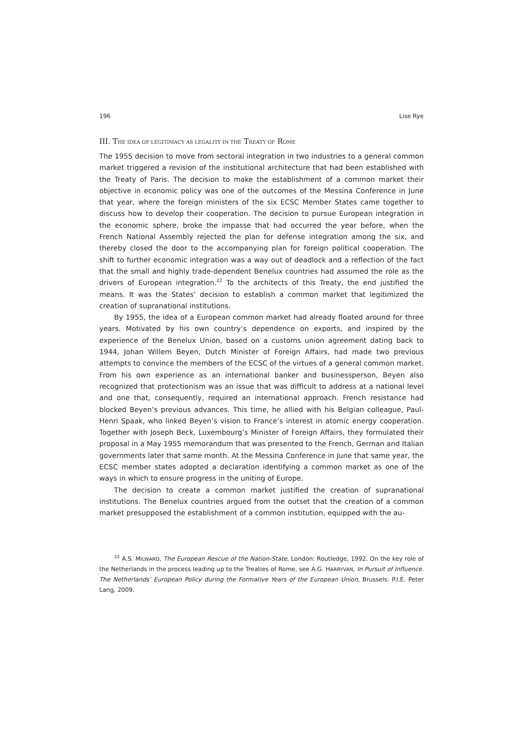196 Lise Rye
III. THE IDEA OF LEGITIMACY AS LEGALITY IN THE TREATY OF ROME
The 1955 decision to move from sectoral integration in two industries to a general common market triggered a revision of the institutional architecture that had been established with the Treaty of Paris. The decision to make the establishment of a common market their objective in economic policy was one of the outcomes of the Messina Conference in June that year, where the foreign ministers of the six ECSC Member States came together to discuss how to develop their cooperation. The decision to pursue European integration in the economic sphere, broke the impasse that had occurred the year before, when the French National Assembly rejected the plan for defense integration among the six, and thereby closed the door to the accompanying plan for foreign political cooperation. The shift to further economic integration was a way out of deadlock and a reflection of the fact that the small and highly trade-dependent Benelux countries had assumed the role as the drivers of European integration.<sup>22</sup> To the architects of this Treaty, the end justified the means. It was the States’ decision to establish a common market that legitimized the creation of supranational institutions.
By 1955, the idea of a European common market had already floated around for three years. Motivated by his own country’s dependence on exports, and inspired by the experience of the Benelux Union, based on a customs union agreement dating back to 1944, Johan Willem Beyen, Dutch Minister of Foreign Affairs, had made two previous attempts to convince the members of the ECSC of the virtues of a general common market. From his own experience as an international banker and businessperson, Beyen also recognized that protectionism was an issue that was difficult to address at a national level and one that, consequently, required an international approach. French resistance had blocked Beyen’s previous advances. This time, he allied with his Belgian colleague, Paul-Henri Spaak, who linked Beyen’s vision to France’s interest in atomic energy cooperation. Together with Joseph Beck, Luxembourg’s Minister of Foreign Affairs, they formulated their proposal in a May 1955 memorandum that was presented to the French, German and Italian governments later that same month. At the Messina Conference in June that same year, the ECSC member states adopted a declaration identifying a common market as one of the ways in which to ensure progress in the uniting of Europe.
The decision to create a common market justified the creation of supranational institutions. The Benelux countries argued from the outset that the creation of a common market presupposed the establishment of a common institution, equipped with the au-
<sup>22</sup> A.S. MILWARD, The European Rescue of the Nation-State, London: Routledge, 1992. On the key role of the Netherlands in the process leading up to the Treaties of Rome, see A.G. HARRYVAN, In Pursuit of Influence. The Netherlands’ European Policy during the Formative Years of the European Union, Brussels: P.I.E. Peter Lang, 2009.